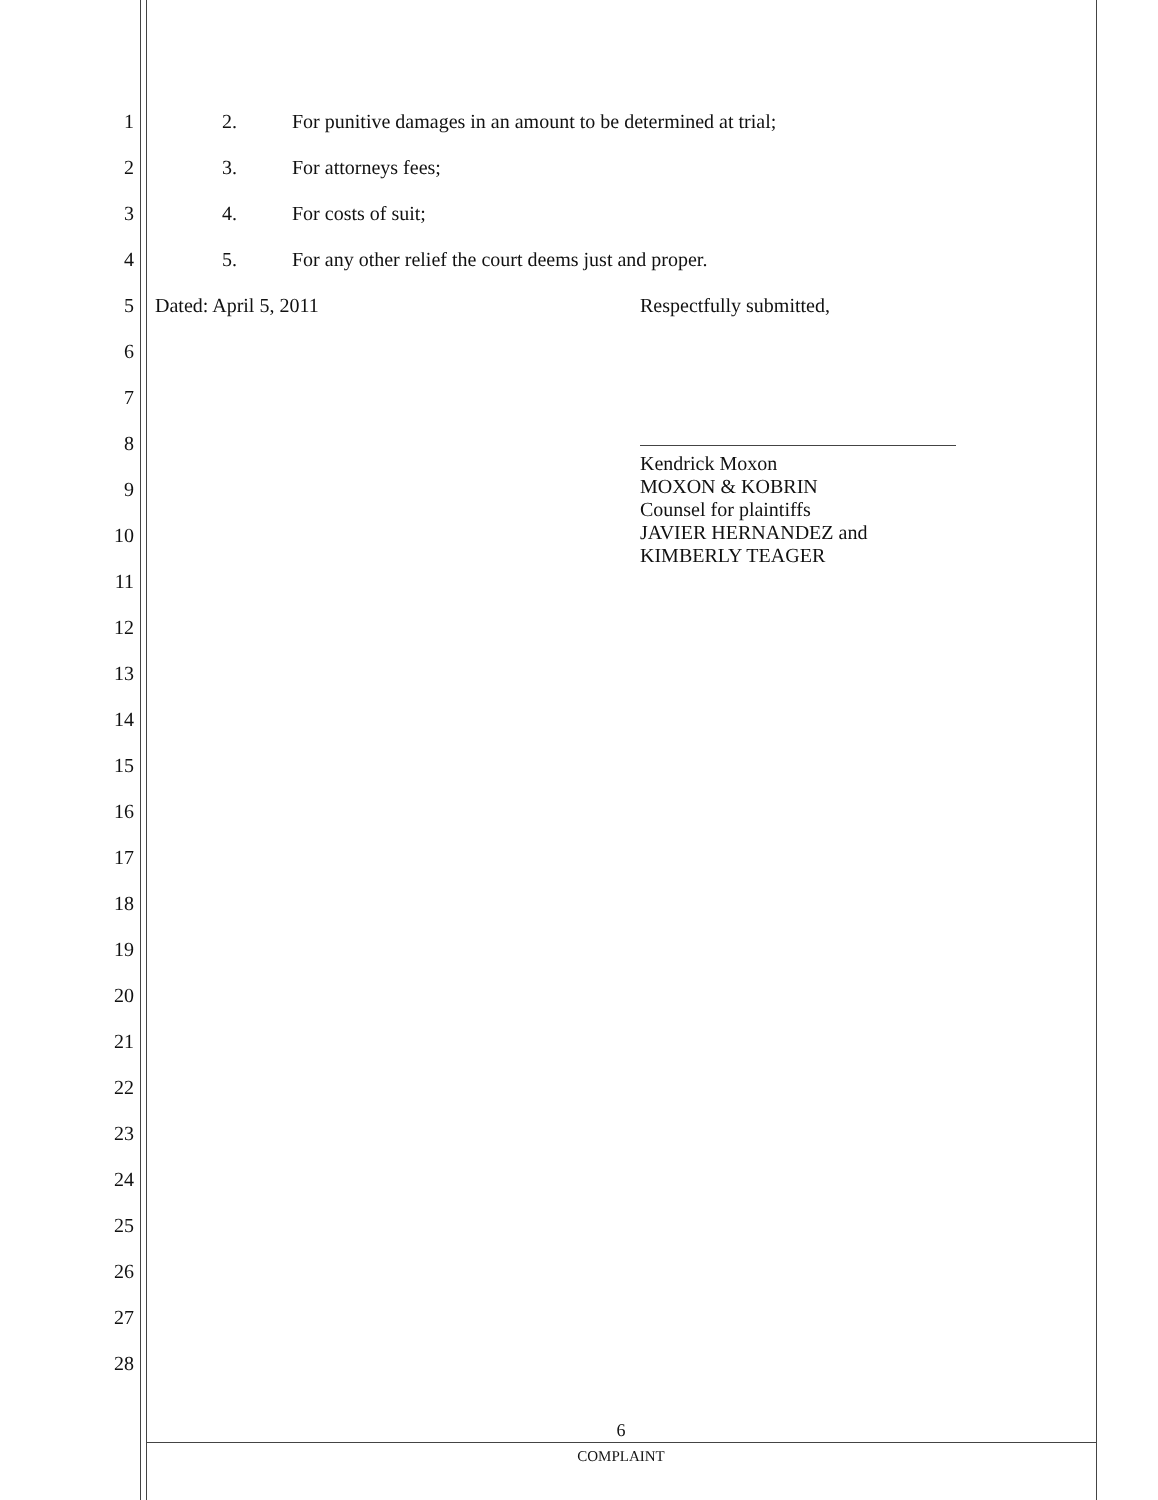1 2. For punitive damages in an amount to be determined at trial;
2 3. For attorneys fees;
3 4. For costs of suit;
4 5. For any other relief the court deems just and proper.
5 Dated: April 5, 2011 Respectfully submitted,
6
7
8
Kendrick Moxon
MOXON & KOBRIN
Counsel for plaintiffs
JAVIER HERNANDEZ and
KIMBERLY TEAGER
9
10
11
12
13
14
15
16
17
18
19
20
21
22
23
24
25
26
27
28
6
COMPLAINT